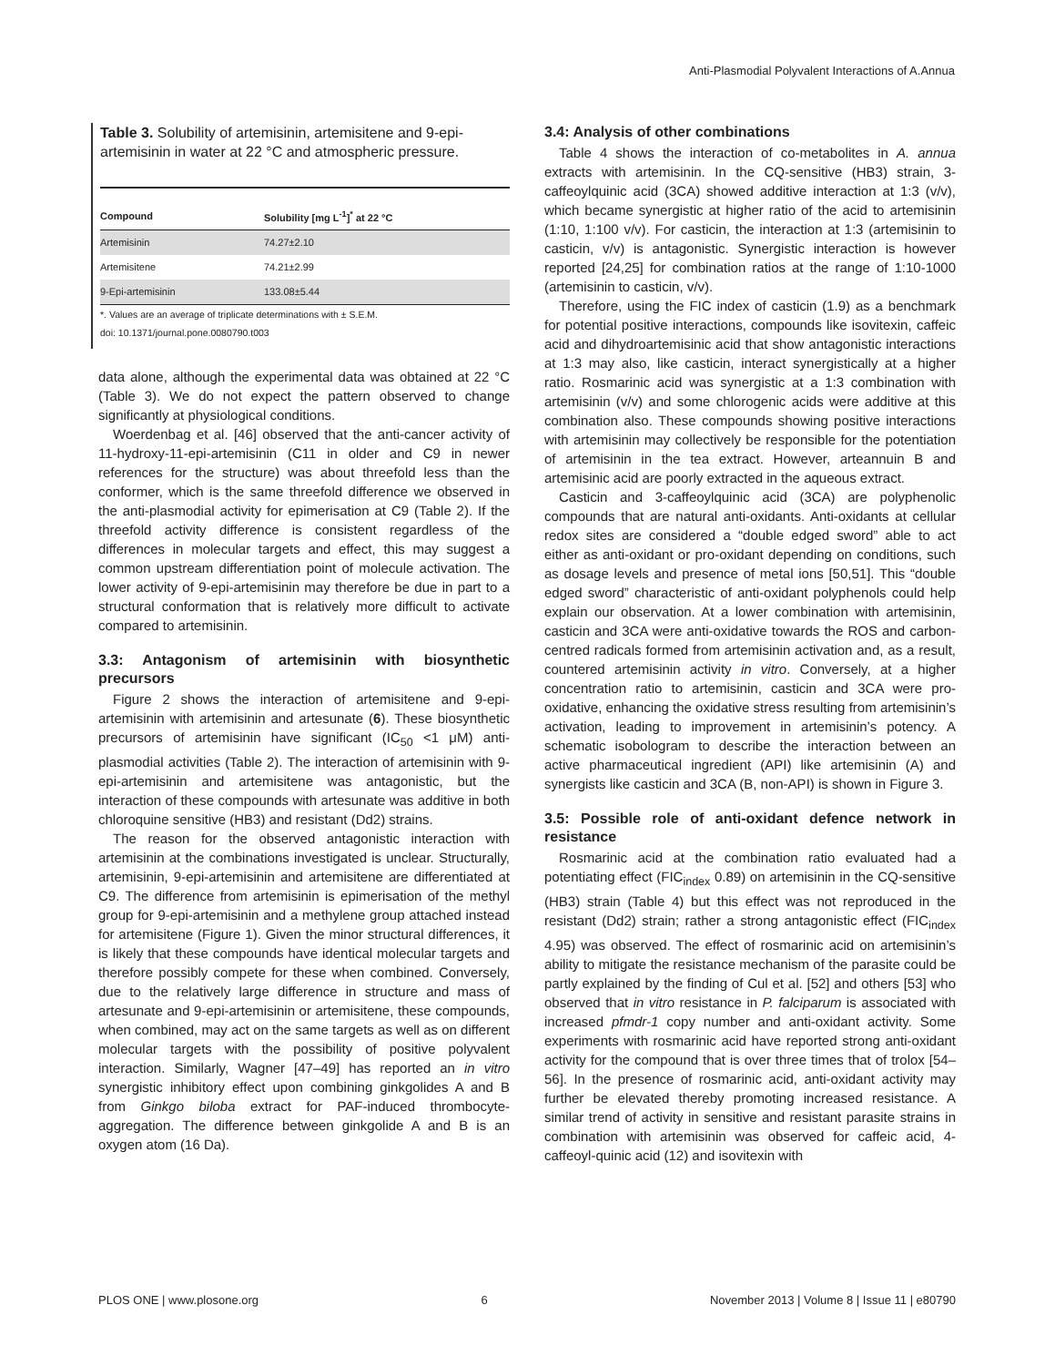Anti-Plasmodial Polyvalent Interactions of A.Annua
Table 3. Solubility of artemisinin, artemisitene and 9-epi-artemisinin in water at 22 °C and atmospheric pressure.
| Compound | Solubility [mg L<sup>-1</sup>]<sup>*</sup> at 22 °C |
| --- | --- |
| Artemisinin | 74.27±2.10 |
| Artemisitene | 74.21±2.99 |
| 9-Epi-artemisinin | 133.08±5.44 |
*. Values are an average of triplicate determinations with ± S.E.M.
doi: 10.1371/journal.pone.0080790.t003
data alone, although the experimental data was obtained at 22 °C (Table 3). We do not expect the pattern observed to change significantly at physiological conditions.
Woerdenbag et al. [46] observed that the anti-cancer activity of 11-hydroxy-11-epi-artemisinin (C11 in older and C9 in newer references for the structure) was about threefold less than the conformer, which is the same threefold difference we observed in the anti-plasmodial activity for epimerisation at C9 (Table 2). If the threefold activity difference is consistent regardless of the differences in molecular targets and effect, this may suggest a common upstream differentiation point of molecule activation. The lower activity of 9-epi-artemisinin may therefore be due in part to a structural conformation that is relatively more difficult to activate compared to artemisinin.
3.3: Antagonism of artemisinin with biosynthetic precursors
Figure 2 shows the interaction of artemisitene and 9-epi-artemisinin with artemisinin and artesunate (6). These biosynthetic precursors of artemisinin have significant (IC<sub>50</sub> <1 μM) anti-plasmodial activities (Table 2). The interaction of artemisinin with 9-epi-artemisinin and artemisitene was antagonistic, but the interaction of these compounds with artesunate was additive in both chloroquine sensitive (HB3) and resistant (Dd2) strains.
The reason for the observed antagonistic interaction with artemisinin at the combinations investigated is unclear. Structurally, artemisinin, 9-epi-artemisinin and artemisitene are differentiated at C9. The difference from artemisinin is epimerisation of the methyl group for 9-epi-artemisinin and a methylene group attached instead for artemisitene (Figure 1). Given the minor structural differences, it is likely that these compounds have identical molecular targets and therefore possibly compete for these when combined. Conversely, due to the relatively large difference in structure and mass of artesunate and 9-epi-artemisinin or artemisitene, these compounds, when combined, may act on the same targets as well as on different molecular targets with the possibility of positive polyvalent interaction. Similarly, Wagner [47–49] has reported an in vitro synergistic inhibitory effect upon combining ginkgolides A and B from Ginkgo biloba extract for PAF-induced thrombocyte-aggregation. The difference between ginkgolide A and B is an oxygen atom (16 Da).
3.4: Analysis of other combinations
Table 4 shows the interaction of co-metabolites in A. annua extracts with artemisinin. In the CQ-sensitive (HB3) strain, 3-caffeoylquinic acid (3CA) showed additive interaction at 1:3 (v/v), which became synergistic at higher ratio of the acid to artemisinin (1:10, 1:100 v/v). For casticin, the interaction at 1:3 (artemisinin to casticin, v/v) is antagonistic. Synergistic interaction is however reported [24,25] for combination ratios at the range of 1:10-1000 (artemisinin to casticin, v/v).
Therefore, using the FIC index of casticin (1.9) as a benchmark for potential positive interactions, compounds like isovitexin, caffeic acid and dihydroartemisinic acid that show antagonistic interactions at 1:3 may also, like casticin, interact synergistically at a higher ratio. Rosmarinic acid was synergistic at a 1:3 combination with artemisinin (v/v) and some chlorogenic acids were additive at this combination also. These compounds showing positive interactions with artemisinin may collectively be responsible for the potentiation of artemisinin in the tea extract. However, arteannuin B and artemisinic acid are poorly extracted in the aqueous extract.
Casticin and 3-caffeoylquinic acid (3CA) are polyphenolic compounds that are natural anti-oxidants. Anti-oxidants at cellular redox sites are considered a “double edged sword” able to act either as anti-oxidant or pro-oxidant depending on conditions, such as dosage levels and presence of metal ions [50,51]. This “double edged sword” characteristic of anti-oxidant polyphenols could help explain our observation. At a lower combination with artemisinin, casticin and 3CA were anti-oxidative towards the ROS and carbon-centred radicals formed from artemisinin activation and, as a result, countered artemisinin activity in vitro. Conversely, at a higher concentration ratio to artemisinin, casticin and 3CA were pro-oxidative, enhancing the oxidative stress resulting from artemisinin’s activation, leading to improvement in artemisinin’s potency. A schematic isobologram to describe the interaction between an active pharmaceutical ingredient (API) like artemisinin (A) and synergists like casticin and 3CA (B, non-API) is shown in Figure 3.
3.5: Possible role of anti-oxidant defence network in resistance
Rosmarinic acid at the combination ratio evaluated had a potentiating effect (FIC<sub>index</sub> 0.89) on artemisinin in the CQ-sensitive (HB3) strain (Table 4) but this effect was not reproduced in the resistant (Dd2) strain; rather a strong antagonistic effect (FIC<sub>index</sub> 4.95) was observed. The effect of rosmarinic acid on artemisinin’s ability to mitigate the resistance mechanism of the parasite could be partly explained by the finding of Cul et al. [52] and others [53] who observed that in vitro resistance in P. falciparum is associated with increased pfmdr-1 copy number and anti-oxidant activity. Some experiments with rosmarinic acid have reported strong anti-oxidant activity for the compound that is over three times that of trolox [54–56]. In the presence of rosmarinic acid, anti-oxidant activity may further be elevated thereby promoting increased resistance. A similar trend of activity in sensitive and resistant parasite strains in combination with artemisinin was observed for caffeic acid, 4-caffeoyl-quinic acid (12) and isovitexin with
PLOS ONE | www.plosone.org 6 November 2013 | Volume 8 | Issue 11 | e80790